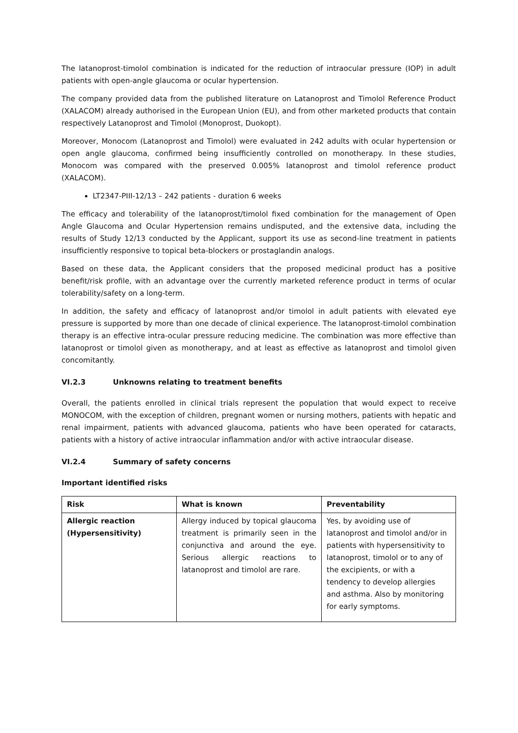The latanoprost-timolol combination is indicated for the reduction of intraocular pressure (IOP) in adult patients with open-angle glaucoma or ocular hypertension.
The company provided data from the published literature on Latanoprost and Timolol Reference Product (XALACOM) already authorised in the European Union (EU), and from other marketed products that contain respectively Latanoprost and Timolol (Monoprost, Duokopt).
Moreover, Monocom (Latanoprost and Timolol) were evaluated in 242 adults with ocular hypertension or open angle glaucoma, confirmed being insufficiently controlled on monotherapy. In these studies, Monocom was compared with the preserved 0.005% latanoprost and timolol reference product (XALACOM).
LT2347-PIII-12/13 – 242 patients - duration 6 weeks
The efficacy and tolerability of the latanoprost/timolol fixed combination for the management of Open Angle Glaucoma and Ocular Hypertension remains undisputed, and the extensive data, including the results of Study 12/13 conducted by the Applicant, support its use as second-line treatment in patients insufficiently responsive to topical beta-blockers or prostaglandin analogs.
Based on these data, the Applicant considers that the proposed medicinal product has a positive benefit/risk profile, with an advantage over the currently marketed reference product in terms of ocular tolerability/safety on a long-term.
In addition, the safety and efficacy of latanoprost and/or timolol in adult patients with elevated eye pressure is supported by more than one decade of clinical experience. The latanoprost-timolol combination therapy is an effective intra-ocular pressure reducing medicine. The combination was more effective than latanoprost or timolol given as monotherapy, and at least as effective as latanoprost and timolol given concomitantly.
VI.2.3 Unknowns relating to treatment benefits
Overall, the patients enrolled in clinical trials represent the population that would expect to receive MONOCOM, with the exception of children, pregnant women or nursing mothers, patients with hepatic and renal impairment, patients with advanced glaucoma, patients who have been operated for cataracts, patients with a history of active intraocular inflammation and/or with active intraocular disease.
VI.2.4 Summary of safety concerns
Important identified risks
| Risk | What is known | Preventability |
| --- | --- | --- |
| Allergic reaction (Hypersensitivity) | Allergy induced by topical glaucoma treatment is primarily seen in the conjunctiva and around the eye. Serious allergic reactions to latanoprost and timolol are rare. | Yes, by avoiding use of latanoprost and timolol and/or in patients with hypersensitivity to latanoprost, timolol or to any of the excipients, or with a tendency to develop allergies and asthma. Also by monitoring for early symptoms. |